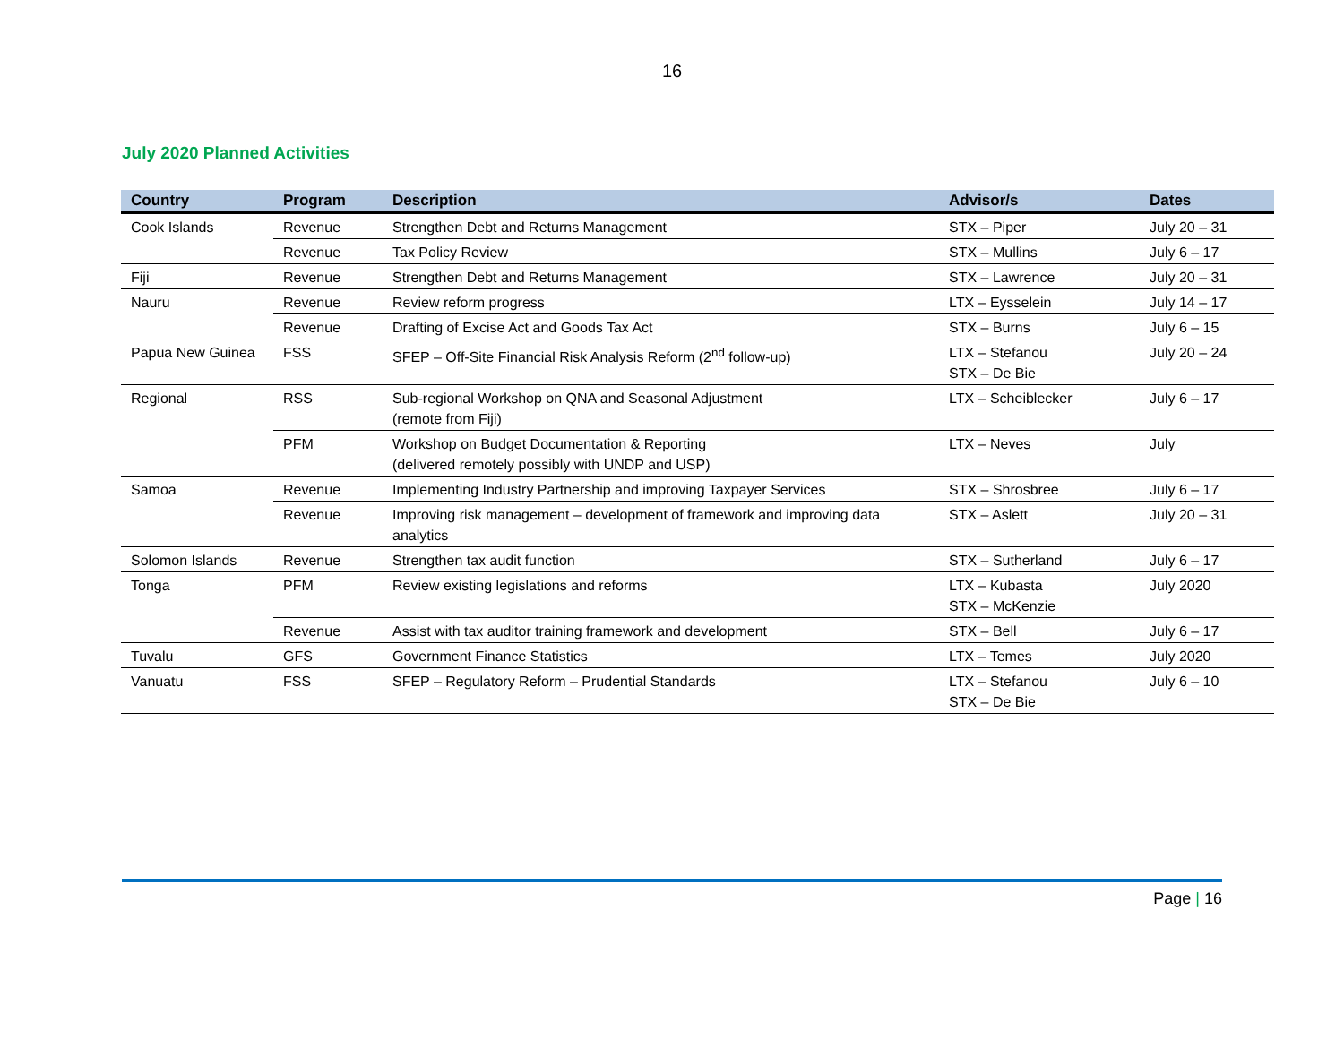16
July 2020 Planned Activities
| Country | Program | Description | Advisor/s | Dates |
| --- | --- | --- | --- | --- |
| Cook Islands | Revenue | Strengthen Debt and Returns Management | STX – Piper | July 20 – 31 |
| | Revenue | Tax Policy Review | STX – Mullins | July 6 – 17 |
| Fiji | Revenue | Strengthen Debt and Returns Management | STX – Lawrence | July 20 – 31 |
| Nauru | Revenue | Review reform progress | LTX – Eysselein | July 14 – 17 |
| | Revenue | Drafting of Excise Act and Goods Tax Act | STX – Burns | July 6 – 15 |
| Papua New Guinea | FSS | SFEP – Off-Site Financial Risk Analysis Reform (2<sup>nd</sup> follow-up) | LTX – Stefanou STX – De Bie | July 20 – 24 |
| Regional | RSS | Sub-regional Workshop on QNA and Seasonal Adjustment (remote from Fiji) | LTX – Scheiblecker | July 6 – 17 |
| | PFM | Workshop on Budget Documentation & Reporting (delivered remotely possibly with UNDP and USP) | LTX – Neves | July |
| Samoa | Revenue | Implementing Industry Partnership and improving Taxpayer Services | STX – Shrosbree | July 6 – 17 |
| | Revenue | Improving risk management – development of framework and improving data analytics | STX – Aslett | July 20 – 31 |
| Solomon Islands | Revenue | Strengthen tax audit function | STX – Sutherland | July 6 – 17 |
| Tonga | PFM | Review existing legislations and reforms | LTX – Kubasta STX – McKenzie | July 2020 |
| | Revenue | Assist with tax auditor training framework and development | STX – Bell | July 6 – 17 |
| Tuvalu | GFS | Government Finance Statistics | LTX – Temes | July 2020 |
| Vanuatu | FSS | SFEP – Regulatory Reform – Prudential Standards | LTX – Stefanou STX – De Bie | July 6 – 10 |
Page | 16